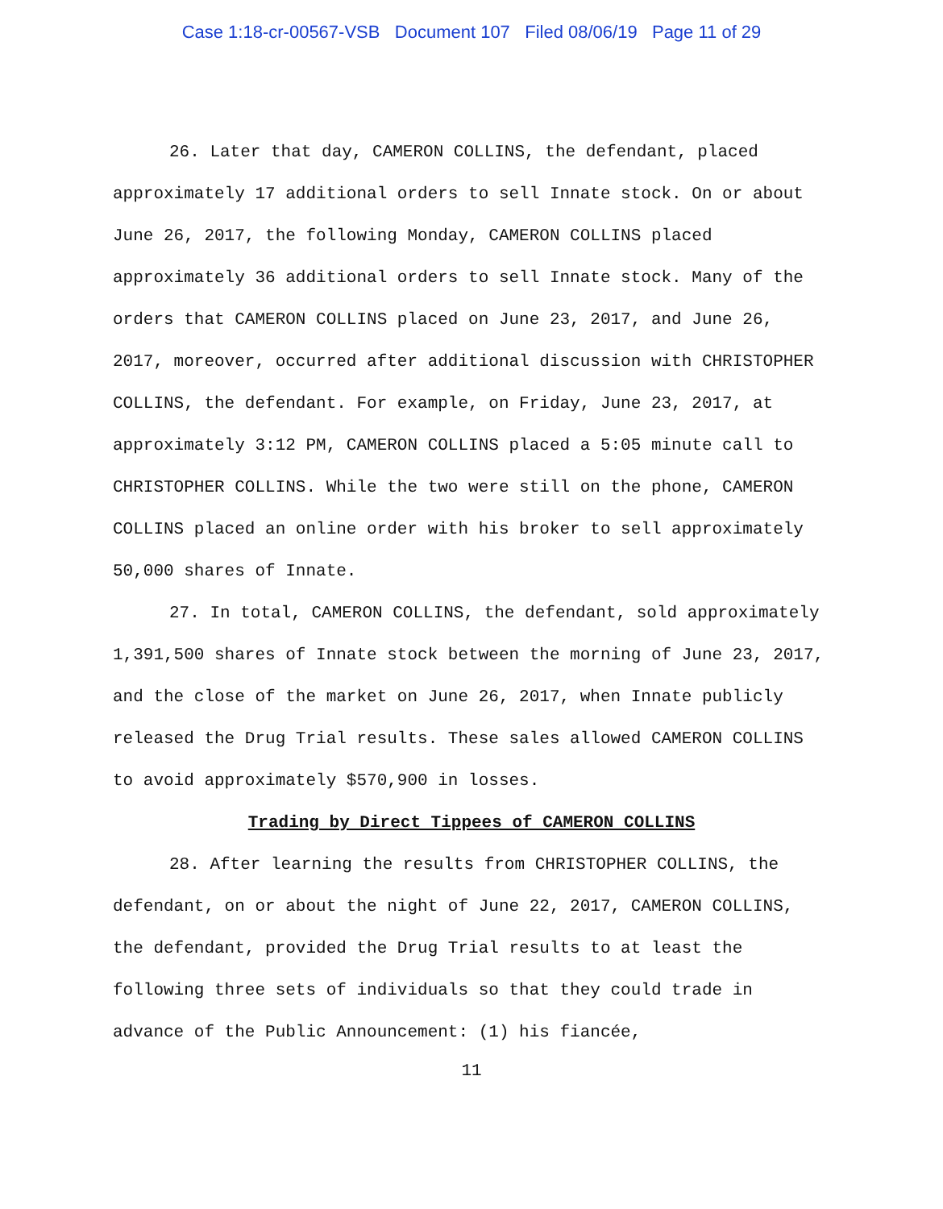Case 1:18-cr-00567-VSB Document 107 Filed 08/06/19 Page 11 of 29
26. Later that day, CAMERON COLLINS, the defendant, placed approximately 17 additional orders to sell Innate stock. On or about June 26, 2017, the following Monday, CAMERON COLLINS placed approximately 36 additional orders to sell Innate stock. Many of the orders that CAMERON COLLINS placed on June 23, 2017, and June 26, 2017, moreover, occurred after additional discussion with CHRISTOPHER COLLINS, the defendant. For example, on Friday, June 23, 2017, at approximately 3:12 PM, CAMERON COLLINS placed a 5:05 minute call to CHRISTOPHER COLLINS. While the two were still on the phone, CAMERON COLLINS placed an online order with his broker to sell approximately 50,000 shares of Innate.
27. In total, CAMERON COLLINS, the defendant, sold approximately 1,391,500 shares of Innate stock between the morning of June 23, 2017, and the close of the market on June 26, 2017, when Innate publicly released the Drug Trial results. These sales allowed CAMERON COLLINS to avoid approximately $570,900 in losses.
Trading by Direct Tippees of CAMERON COLLINS
28. After learning the results from CHRISTOPHER COLLINS, the defendant, on or about the night of June 22, 2017, CAMERON COLLINS, the defendant, provided the Drug Trial results to at least the following three sets of individuals so that they could trade in advance of the Public Announcement: (1) his fiancée,
11